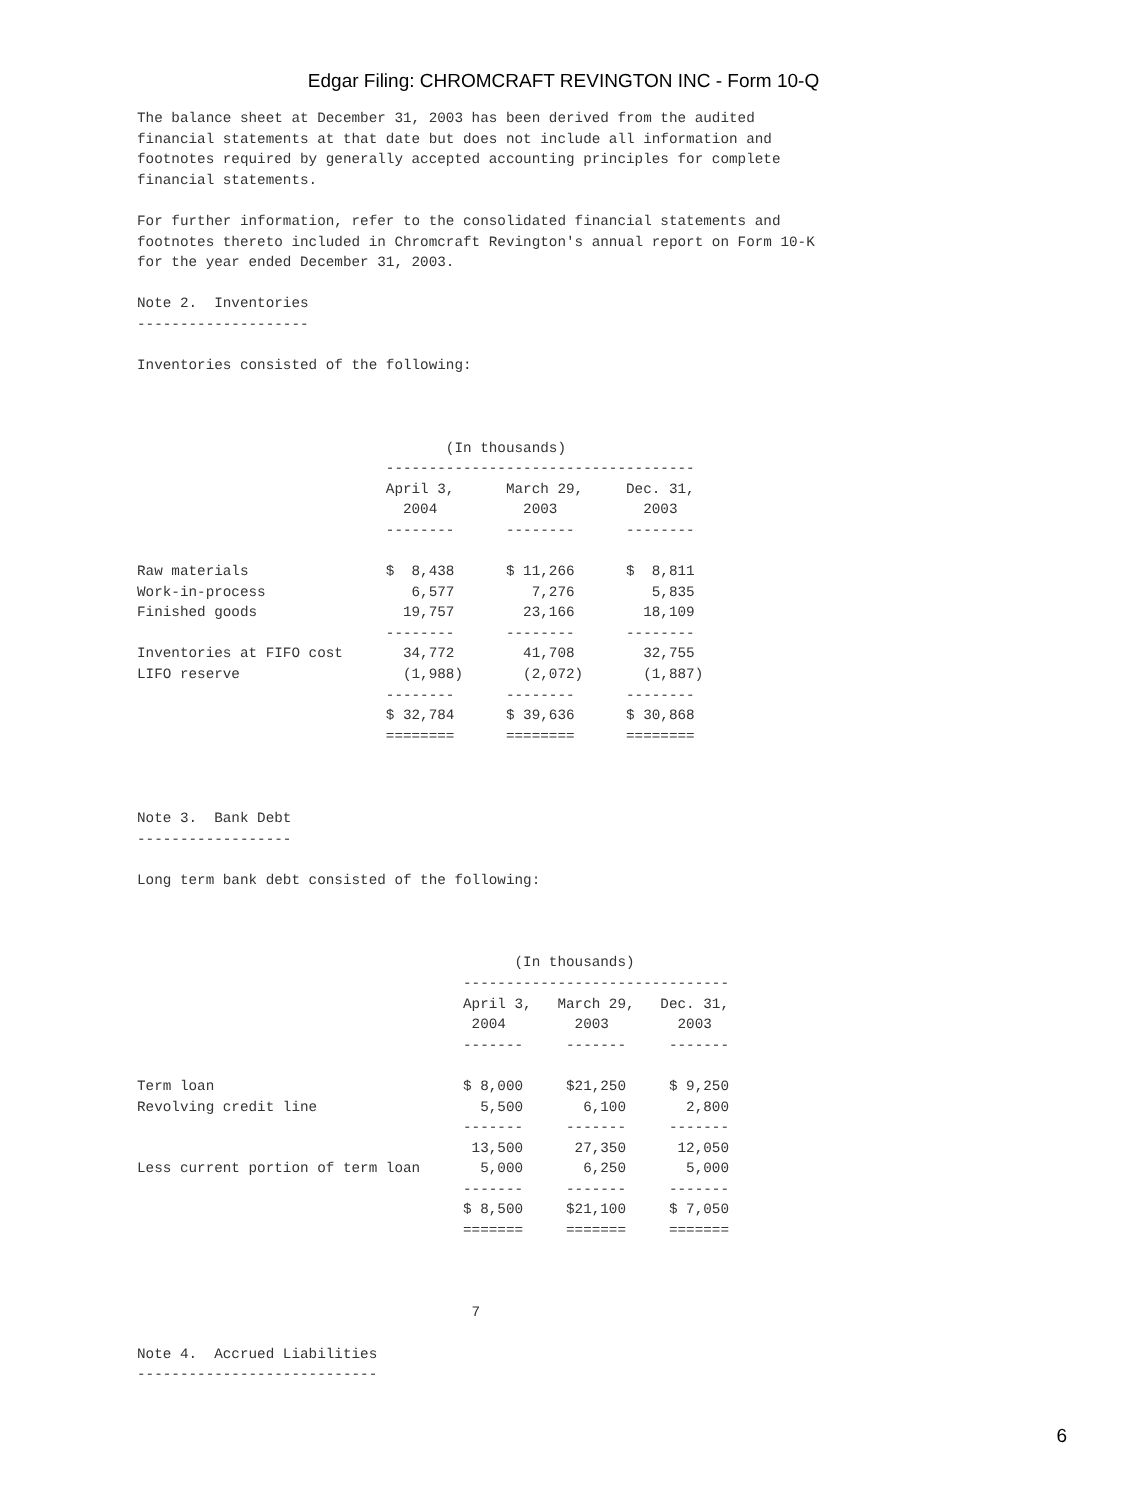Edgar Filing: CHROMCRAFT REVINGTON INC - Form 10-Q
The balance sheet at December 31, 2003 has been derived from the audited
financial statements at that date but does not include all information and
footnotes required by generally accepted accounting principles for complete
financial statements.

For further information, refer to the consolidated financial statements and
footnotes thereto included in Chromcraft Revington's annual report on Form 10-K
for the year ended December 31, 2003.

Note 2.  Inventories
--------------------

Inventories consisted of the following:



                                    (In thousands)
                             ------------------------------------
                             April 3,      March 29,     Dec. 31,
                               2004          2003          2003
                             --------      --------      --------

Raw materials                $  8,438      $ 11,266      $  8,811
Work-in-process                 6,577         7,276         5,835
Finished goods                 19,757        23,166        18,109
                             --------      --------      --------
Inventories at FIFO cost       34,772        41,708        32,755
LIFO reserve                   (1,988)       (2,072)       (1,887)
                             --------      --------      --------
                             $ 32,784      $ 39,636      $ 30,868
                             ========      ========      ========



Note 3.  Bank Debt
------------------

Long term bank debt consisted of the following:



                                            (In thousands)
                                      -------------------------------
                                      April 3,   March 29,   Dec. 31,
                                       2004        2003        2003
                                      -------     -------     -------

Term loan                             $ 8,000     $21,250     $ 9,250
Revolving credit line                   5,500       6,100       2,800
                                      -------     -------     -------
                                       13,500      27,350      12,050
Less current portion of term loan       5,000       6,250       5,000
                                      -------     -------     -------
                                      $ 8,500     $21,100     $ 7,050
                                      =======     =======     =======



                                       7

Note 4.  Accrued Liabilities
----------------------------
6